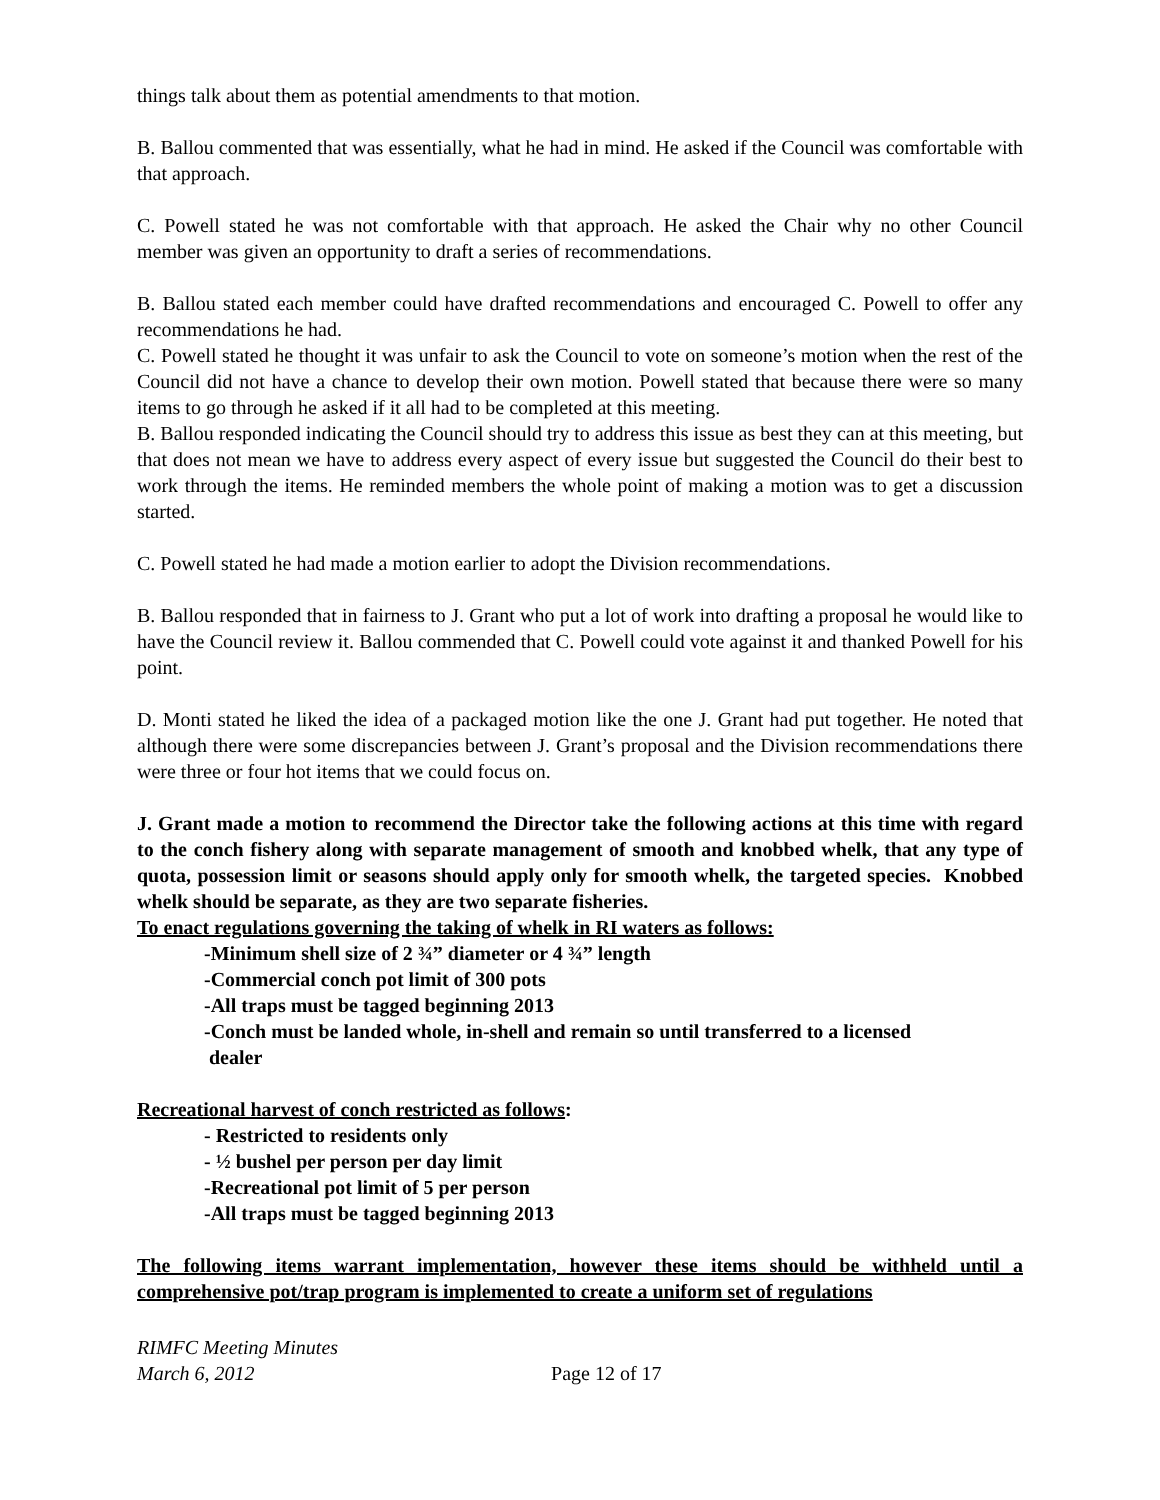things talk about them as potential amendments to that motion.
B. Ballou commented that was essentially, what he had in mind. He asked if the Council was comfortable with that approach.
C. Powell stated he was not comfortable with that approach. He asked the Chair why no other Council member was given an opportunity to draft a series of recommendations.
B. Ballou stated each member could have drafted recommendations and encouraged C. Powell to offer any recommendations he had.
C. Powell stated he thought it was unfair to ask the Council to vote on someone’s motion when the rest of the Council did not have a chance to develop their own motion. Powell stated that because there were so many items to go through he asked if it all had to be completed at this meeting.
B. Ballou responded indicating the Council should try to address this issue as best they can at this meeting, but that does not mean we have to address every aspect of every issue but suggested the Council do their best to work through the items. He reminded members the whole point of making a motion was to get a discussion started.
C. Powell stated he had made a motion earlier to adopt the Division recommendations.
B. Ballou responded that in fairness to J. Grant who put a lot of work into drafting a proposal he would like to have the Council review it. Ballou commended that C. Powell could vote against it and thanked Powell for his point.
D. Monti stated he liked the idea of a packaged motion like the one J. Grant had put together. He noted that although there were some discrepancies between J. Grant’s proposal and the Division recommendations there were three or four hot items that we could focus on.
J. Grant made a motion to recommend the Director take the following actions at this time with regard to the conch fishery along with separate management of smooth and knobbed whelk, that any type of quota, possession limit or seasons should apply only for smooth whelk, the targeted species. Knobbed whelk should be separate, as they are two separate fisheries.
To enact regulations governing the taking of whelk in RI waters as follows:
-Minimum shell size of 2 ¾” diameter or 4 ¾” length
-Commercial conch pot limit of 300 pots
-All traps must be tagged beginning 2013
-Conch must be landed whole, in-shell and remain so until transferred to a licensed
dealer
Recreational harvest of conch restricted as follows:
- Restricted to residents only
- ½ bushel per person per day limit
-Recreational pot limit of 5 per person
-All traps must be tagged beginning 2013
The following items warrant implementation, however these items should be withheld until a comprehensive pot/trap program is implemented to create a uniform set of regulations
RIMFC Meeting Minutes
March 6, 2012
Page 12 of 17